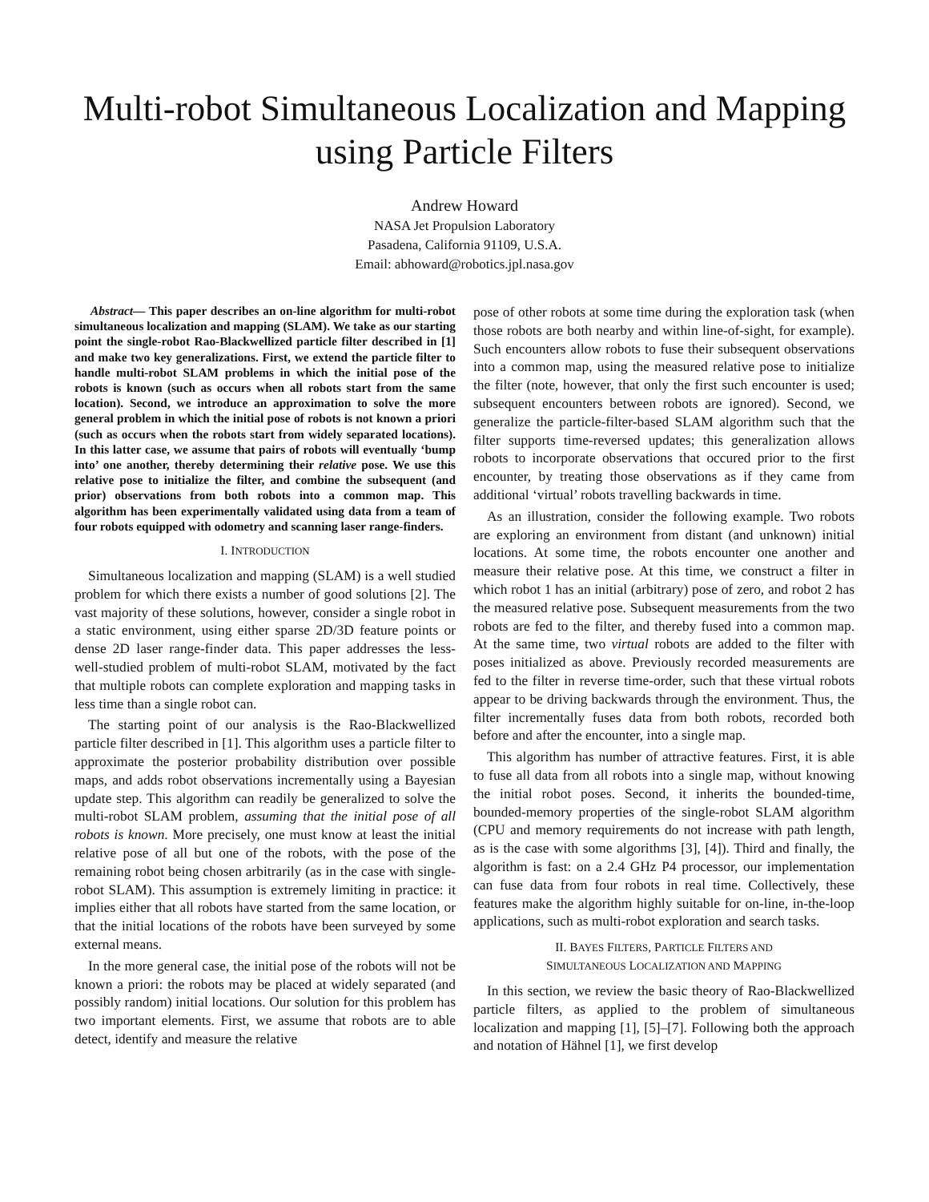Multi-robot Simultaneous Localization and Mapping
using Particle Filters
Andrew Howard
NASA Jet Propulsion Laboratory
Pasadena, California 91109, U.S.A.
Email: abhoward@robotics.jpl.nasa.gov
Abstract— This paper describes an on-line algorithm for multi-robot simultaneous localization and mapping (SLAM). We take as our starting point the single-robot Rao-Blackwellized particle filter described in [1] and make two key generalizations. First, we extend the particle filter to handle multi-robot SLAM problems in which the initial pose of the robots is known (such as occurs when all robots start from the same location). Second, we introduce an approximation to solve the more general problem in which the initial pose of robots is not known a priori (such as occurs when the robots start from widely separated locations). In this latter case, we assume that pairs of robots will eventually ‘bump into’ one another, thereby determining their relative pose. We use this relative pose to initialize the filter, and combine the subsequent (and prior) observations from both robots into a common map. This algorithm has been experimentally validated using data from a team of four robots equipped with odometry and scanning laser range-finders.
I. INTRODUCTION
Simultaneous localization and mapping (SLAM) is a well studied problem for which there exists a number of good solutions [2]. The vast majority of these solutions, however, consider a single robot in a static environment, using either sparse 2D/3D feature points or dense 2D laser range-finder data. This paper addresses the less-well-studied problem of multi-robot SLAM, motivated by the fact that multiple robots can complete exploration and mapping tasks in less time than a single robot can.
The starting point of our analysis is the Rao-Blackwellized particle filter described in [1]. This algorithm uses a particle filter to approximate the posterior probability distribution over possible maps, and adds robot observations incrementally using a Bayesian update step. This algorithm can readily be generalized to solve the multi-robot SLAM problem, assuming that the initial pose of all robots is known. More precisely, one must know at least the initial relative pose of all but one of the robots, with the pose of the remaining robot being chosen arbitrarily (as in the case with single-robot SLAM). This assumption is extremely limiting in practice: it implies either that all robots have started from the same location, or that the initial locations of the robots have been surveyed by some external means.
In the more general case, the initial pose of the robots will not be known a priori: the robots may be placed at widely separated (and possibly random) initial locations. Our solution for this problem has two important elements. First, we assume that robots are to able detect, identify and measure the relative
pose of other robots at some time during the exploration task (when those robots are both nearby and within line-of-sight, for example). Such encounters allow robots to fuse their subsequent observations into a common map, using the measured relative pose to initialize the filter (note, however, that only the first such encounter is used; subsequent encounters between robots are ignored). Second, we generalize the particle-filter-based SLAM algorithm such that the filter supports time-reversed updates; this generalization allows robots to incorporate observations that occured prior to the first encounter, by treating those observations as if they came from additional ‘virtual’ robots travelling backwards in time.
As an illustration, consider the following example. Two robots are exploring an environment from distant (and unknown) initial locations. At some time, the robots encounter one another and measure their relative pose. At this time, we construct a filter in which robot 1 has an initial (arbitrary) pose of zero, and robot 2 has the measured relative pose. Subsequent measurements from the two robots are fed to the filter, and thereby fused into a common map. At the same time, two virtual robots are added to the filter with poses initialized as above. Previously recorded measurements are fed to the filter in reverse time-order, such that these virtual robots appear to be driving backwards through the environment. Thus, the filter incrementally fuses data from both robots, recorded both before and after the encounter, into a single map.
This algorithm has number of attractive features. First, it is able to fuse all data from all robots into a single map, without knowing the initial robot poses. Second, it inherits the bounded-time, bounded-memory properties of the single-robot SLAM algorithm (CPU and memory requirements do not increase with path length, as is the case with some algorithms [3], [4]). Third and finally, the algorithm is fast: on a 2.4 GHz P4 processor, our implementation can fuse data from four robots in real time. Collectively, these features make the algorithm highly suitable for on-line, in-the-loop applications, such as multi-robot exploration and search tasks.
II. BAYES FILTERS, PARTICLE FILTERS AND
SIMULTANEOUS LOCALIZATION AND MAPPING
In this section, we review the basic theory of Rao-Blackwellized particle filters, as applied to the problem of simultaneous localization and mapping [1], [5]–[7]. Following both the approach and notation of Hähnel [1], we first develop